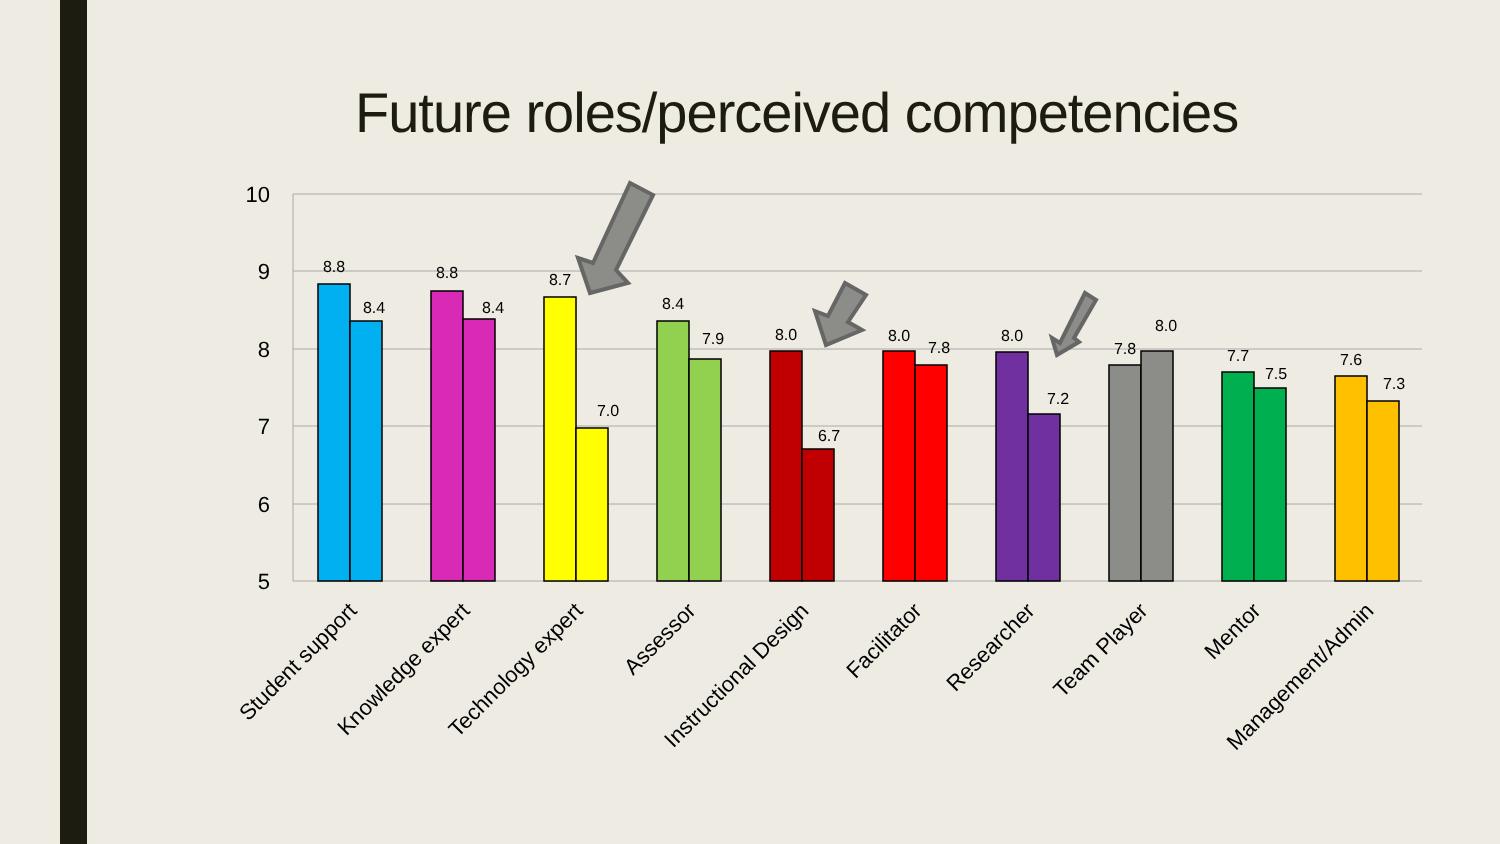Future roles/perceived competencies
10
9
8
7
6
5
8.8
8.4
8.8
8.4
8.7
7.0
8.4
7.9
8.0
6.7
8.0
7.8
8.0
7.2
7.8
8.0
7.7
7.5
7.6
7.3
Student support
Knowledge expert
Technology expert
Assessor
Instructional Design
Facilitator
Researcher
Team Player
Mentor
Management/Admin